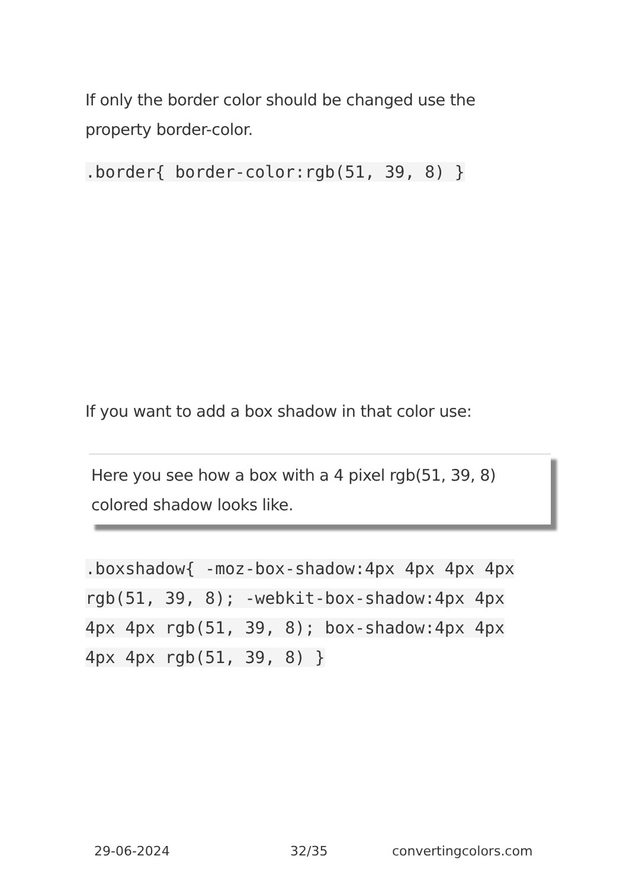If only the border color should be changed use the property border-color.
.border{ border-color:rgb(51, 39, 8) }
If you want to add a box shadow in that color use:
Here you see how a box with a 4 pixel rgb(51, 39, 8) colored shadow looks like.
.boxshadow{ -moz-box-shadow:4px 4px 4px 4px rgb(51, 39, 8); -webkit-box-shadow:4px 4px 4px 4px rgb(51, 39, 8); box-shadow:4px 4px 4px 4px rgb(51, 39, 8) }
29-06-2024 32/35 convertingcolors.com